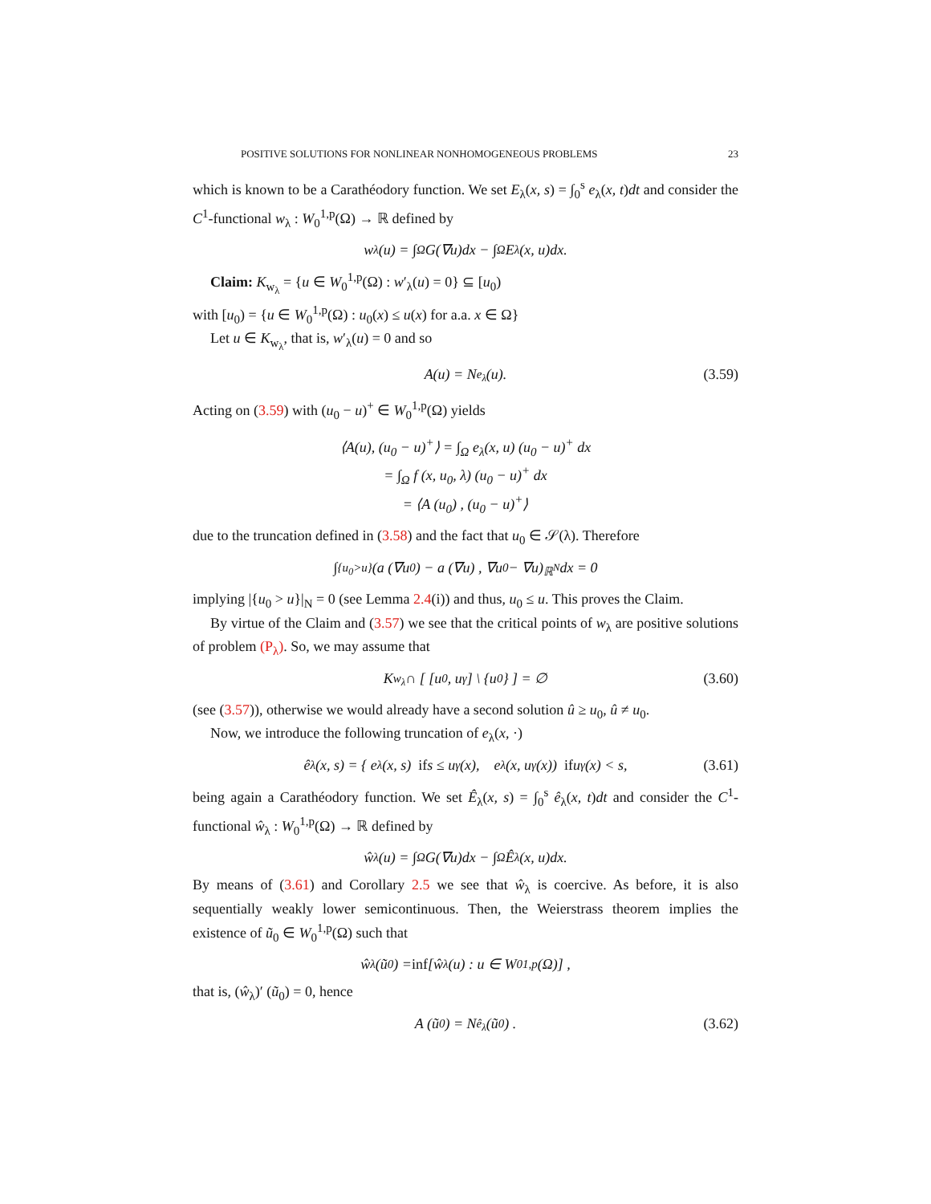POSITIVE SOLUTIONS FOR NONLINEAR NONHOMOGENEOUS PROBLEMS 23
which is known to be a Carathéodory function. We set E<sub>λ</sub>(x, s) = ∫<sub>0</sub><sup>s</sup> e<sub>λ</sub>(x, t)dt and consider the C<sup>1</sup>-functional w<sub>λ</sub> : W<sub>0</sub><sup>1,p</sup>(Ω) → ℝ defined by
w<sub>λ</sub>(u) = ∫<sub>Ω</sub> G(∇u)dx − ∫<sub>Ω</sub> E<sub>λ</sub>(x, u)dx.
Claim: K<sub>w<sub>λ</sub></sub> = {u ∈ W<sub>0</sub><sup>1,p</sup>(Ω) : w′<sub>λ</sub>(u) = 0} ⊆ [u<sub>0</sub>)
with [u<sub>0</sub>) = {u ∈ W<sub>0</sub><sup>1,p</sup>(Ω) : u<sub>0</sub>(x) ≤ u(x) for a.a. x ∈ Ω}
Let u ∈ K<sub>w<sub>λ</sub></sub>, that is, w′<sub>λ</sub>(u) = 0 and so
A(u) = N<sub>e<sub>λ</sub></sub>(u). (3.59)
Acting on (3.59) with (u<sub>0</sub> − u)<sup>+</sup> ∈ W<sub>0</sub><sup>1,p</sup>(Ω) yields
⟨A(u), (u<sub>0</sub> − u)<sup>+</sup>⟩ = ∫<sub>Ω</sub> e<sub>λ</sub>(x, u) (u<sub>0</sub> − u)<sup>+</sup> dx
= ∫<sub>Ω</sub> f (x, u<sub>0</sub>, λ) (u<sub>0</sub> − u)<sup>+</sup> dx
= ⟨A (u<sub>0</sub>) , (u<sub>0</sub> − u)<sup>+</sup>⟩
due to the truncation defined in (3.58) and the fact that u<sub>0</sub> ∈ 𝒮(λ). Therefore
∫<sub>{u<sub>0</sub>>u}</sub> (a (∇u<sub>0</sub>) − a (∇u) , ∇u<sub>0</sub> − ∇u)<sub>ℝ<sup>N</sup></sub> dx = 0
implying |{u<sub>0</sub> > u}|<sub>N</sub> = 0 (see Lemma 2.4(i)) and thus, u<sub>0</sub> ≤ u. This proves the Claim.
By virtue of the Claim and (3.57) we see that the critical points of w<sub>λ</sub> are positive solutions of problem (P<sub>λ</sub>). So, we may assume that
K<sub>w<sub>λ</sub></sub> ∩ [ [u<sub>0</sub>, u<sub>γ</sub>] \ {u<sub>0</sub>} ] = ∅ (3.60)
(see (3.57)), otherwise we would already have a second solution û ≥ u<sub>0</sub>, û ≠ u<sub>0</sub>.
Now, we introduce the following truncation of e<sub>λ</sub>(x, ·)
ê<sub>λ</sub>(x, s) = { e<sub>λ</sub>(x, s) if s ≤ u<sub>γ</sub>(x), e<sub>λ</sub>(x, u<sub>γ</sub>(x)) if u<sub>γ</sub>(x) < s, (3.61)
being again a Carathéodory function. We set Ê<sub>λ</sub>(x, s) = ∫<sub>0</sub><sup>s</sup> ê<sub>λ</sub>(x, t)dt and consider the C<sup>1</sup>-functional ŵ<sub>λ</sub> : W<sub>0</sub><sup>1,p</sup>(Ω) → ℝ defined by
ŵ<sub>λ</sub>(u) = ∫<sub>Ω</sub> G(∇u)dx − ∫<sub>Ω</sub> Ê<sub>λ</sub>(x, u)dx.
By means of (3.61) and Corollary 2.5 we see that ŵ<sub>λ</sub> is coercive. As before, it is also sequentially weakly lower semicontinuous. Then, the Weierstrass theorem implies the existence of ũ<sub>0</sub> ∈ W<sub>0</sub><sup>1,p</sup>(Ω) such that
ŵ<sub>λ</sub> (ũ<sub>0</sub>) = inf [ŵ<sub>λ</sub>(u) : u ∈ W<sub>0</sub><sup>1,p</sup>(Ω)] ,
that is, (ŵ<sub>λ</sub>)′ (ũ<sub>0</sub>) = 0, hence
A (ũ<sub>0</sub>) = N<sub>ê<sub>λ</sub></sub> (ũ<sub>0</sub>) . (3.62)